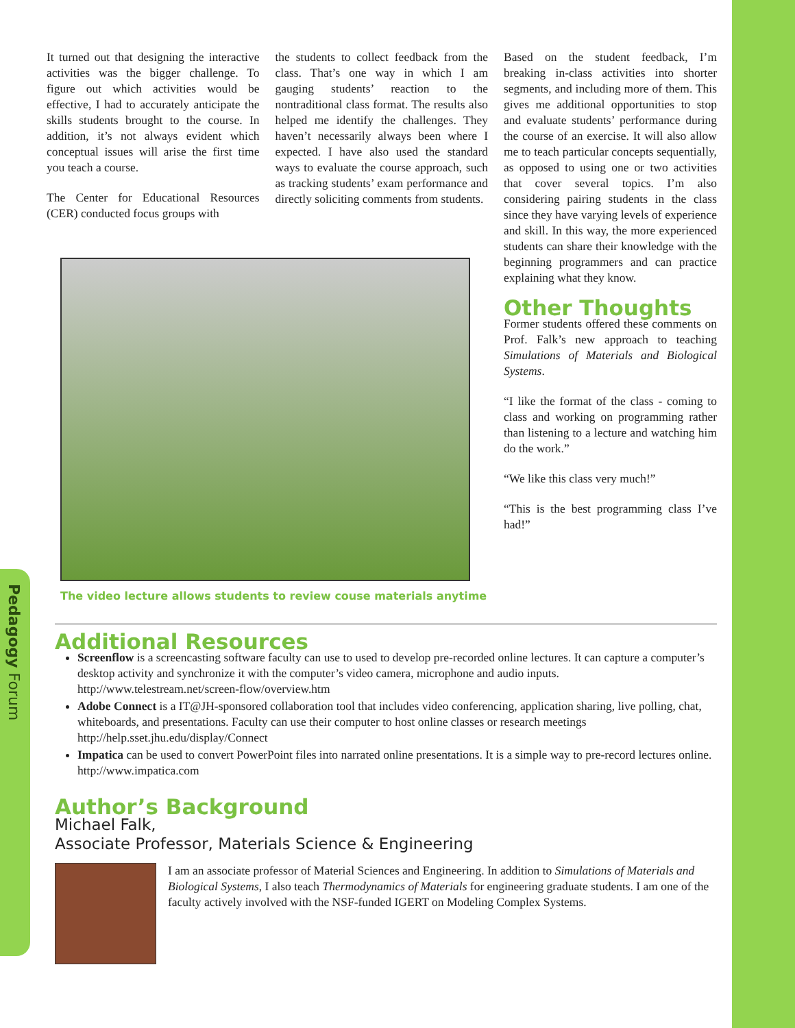Pedagogy Forum
It turned out that designing the interactive activities was the bigger challenge. To figure out which activities would be effective, I had to accurately anticipate the skills students brought to the course. In addition, it’s not always evident which conceptual issues will arise the first time you teach a course.
The Center for Educational Resources (CER) conducted focus groups with
the students to collect feedback from the class. That’s one way in which I am gauging students’ reaction to the nontraditional class format. The results also helped me identify the challenges. They haven’t necessarily always been where I expected. I have also used the standard ways to evaluate the course approach, such as tracking students’ exam performance and directly soliciting comments from students.
The video lecture allows students to review couse materials anytime
Based on the student feedback, I’m breaking in-class activities into shorter segments, and including more of them. This gives me additional opportunities to stop and evaluate students’ performance during the course of an exercise. It will also allow me to teach particular concepts sequentially, as opposed to using one or two activities that cover several topics. I’m also considering pairing students in the class since they have varying levels of experience and skill. In this way, the more experienced students can share their knowledge with the beginning programmers and can practice explaining what they know.
Other Thoughts
Former students offered these comments on Prof. Falk’s new approach to teaching Simulations of Materials and Biological Systems.
“I like the format of the class - coming to class and working on programming rather than listening to a lecture and watching him do the work.”
“We like this class very much!”
“This is the best programming class I’ve had!”
Additional Resources
Screenflow is a screencasting software faculty can use to used to develop pre-recorded online lectures. It can capture a computer’s desktop activity and synchronize it with the computer’s video camera, microphone and audio inputs.
http://www.telestream.net/screen-flow/overview.htm
Adobe Connect is a IT@JH-sponsored collaboration tool that includes video conferencing, application sharing, live polling, chat, whiteboards, and presentations. Faculty can use their computer to host online classes or research meetings
http://help.sset.jhu.edu/display/Connect
Impatica can be used to convert PowerPoint files into narrated online presentations. It is a simple way to pre-record lectures online.
http://www.impatica.com
Author’s Background
Michael Falk,
Associate Professor, Materials Science & Engineering
I am an associate professor of Material Sciences and Engineering. In addition to Simulations of Materials and Biological Systems, I also teach Thermodynamics of Materials for engineering graduate students. I am one of the faculty actively involved with the NSF-funded IGERT on Modeling Complex Systems.